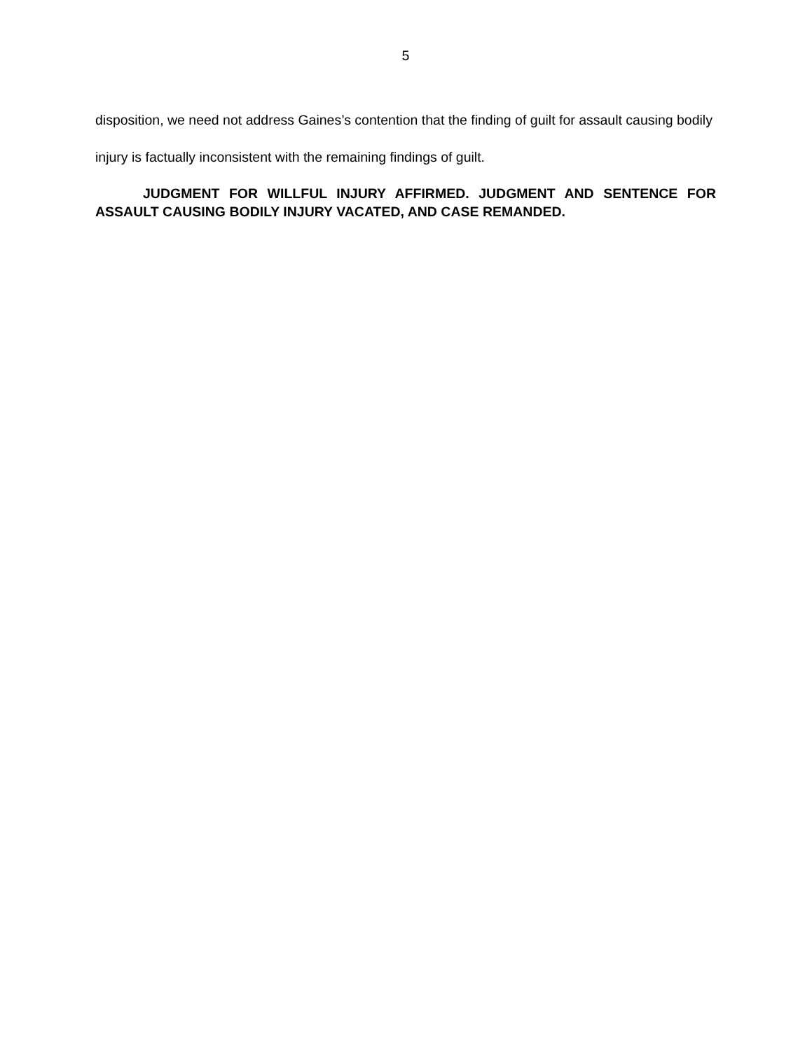5
disposition, we need not address Gaines’s contention that the finding of guilt for assault causing bodily injury is factually inconsistent with the remaining findings of guilt.
JUDGMENT FOR WILLFUL INJURY AFFIRMED. JUDGMENT AND SENTENCE FOR ASSAULT CAUSING BODILY INJURY VACATED, AND CASE REMANDED.